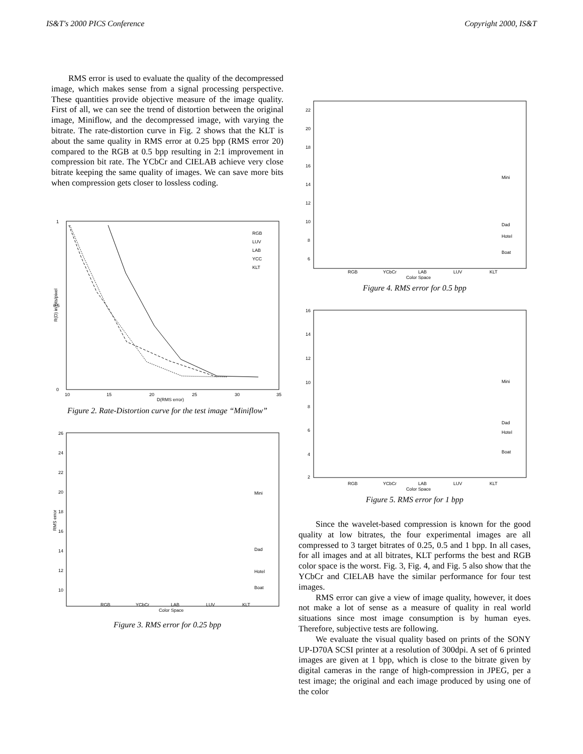IS&T's 2000 PICS Conference Copyright 2000, IS&T
RMS error is used to evaluate the quality of the decompressed image, which makes sense from a signal processing perspective. These quantities provide objective measure of the image quality. First of all, we can see the trend of distortion between the original image, Miniflow, and the decompressed image, with varying the bitrate. The rate-distortion curve in Fig. 2 shows that the KLT is about the same quality in RMS error at 0.25 bpp (RMS error 20) compared to the RGB at 0.5 bpp resulting in 2:1 improvement in compression bit rate. The YCbCr and CIELAB achieve very close bitrate keeping the same quality of images. We can save more bits when compression gets closer to lossless coding.
1
0
0.5
10
15
20
25
30
35
D(RMS error)
R(D) in bits/pixel
RGB
LUV
LAB
YCC
KLT
Figure 2. Rate-Distortion curve for the test image “Miniflow”
26
24
22
20
18
16
14
12
10
RGB
YCbCr
LAB
LUV
KLT
Color Space
RMS error
Mini
Dad
Hotel
Boat
Figure 3. RMS error for 0.25 bpp
22
20
18
16
14
12
10
8
6
Mini
Dad
Hotel
Boat
RGB
YCbCr
LAB
LUV
KLT
Color Space
Figure 4. RMS error for 0.5 bpp
16
14
12
10
8
6
4
2
Mini
Dad
Hotel
Boat
RGB
YCbCr
LAB
LUV
KLT
Color Space
Figure 5. RMS error for 1 bpp
Since the wavelet-based compression is known for the good quality at low bitrates, the four experimental images are all compressed to 3 target bitrates of 0.25, 0.5 and 1 bpp. In all cases, for all images and at all bitrates, KLT performs the best and RGB color space is the worst. Fig. 3, Fig. 4, and Fig. 5 also show that the YCbCr and CIELAB have the similar performance for four test images.
RMS error can give a view of image quality, however, it does not make a lot of sense as a measure of quality in real world situations since most image consumption is by human eyes. Therefore, subjective tests are following.
We evaluate the visual quality based on prints of the SONY UP-D70A SCSI printer at a resolution of 300dpi. A set of 6 printed images are given at 1 bpp, which is close to the bitrate given by digital cameras in the range of high-compression in JPEG, per a test image; the original and each image produced by using one of the color